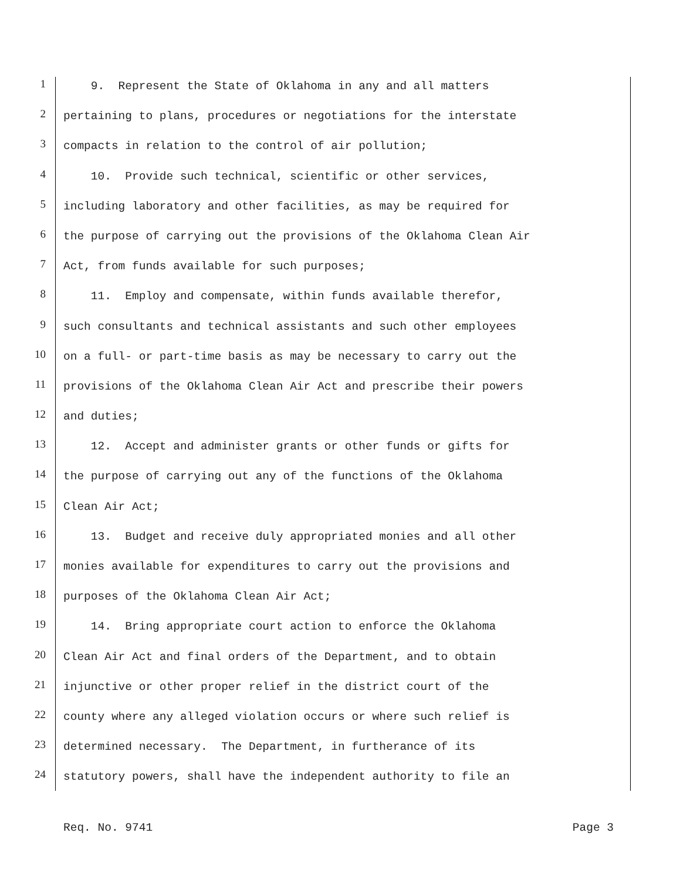1 9. Represent the State of Oklahoma in any and all matters
2 pertaining to plans, procedures or negotiations for the interstate
3 compacts in relation to the control of air pollution;
4 10. Provide such technical, scientific or other services,
5 including laboratory and other facilities, as may be required for
6 the purpose of carrying out the provisions of the Oklahoma Clean Air
7 Act, from funds available for such purposes;
8 11. Employ and compensate, within funds available therefor,
9 such consultants and technical assistants and such other employees
10 on a full- or part-time basis as may be necessary to carry out the
11 provisions of the Oklahoma Clean Air Act and prescribe their powers
12 and duties;
13 12. Accept and administer grants or other funds or gifts for
14 the purpose of carrying out any of the functions of the Oklahoma
15 Clean Air Act;
16 13. Budget and receive duly appropriated monies and all other
17 monies available for expenditures to carry out the provisions and
18 purposes of the Oklahoma Clean Air Act;
19 14. Bring appropriate court action to enforce the Oklahoma
20 Clean Air Act and final orders of the Department, and to obtain
21 injunctive or other proper relief in the district court of the
22 county where any alleged violation occurs or where such relief is
23 determined necessary. The Department, in furtherance of its
24 statutory powers, shall have the independent authority to file an
Req. No. 9741 Page 3